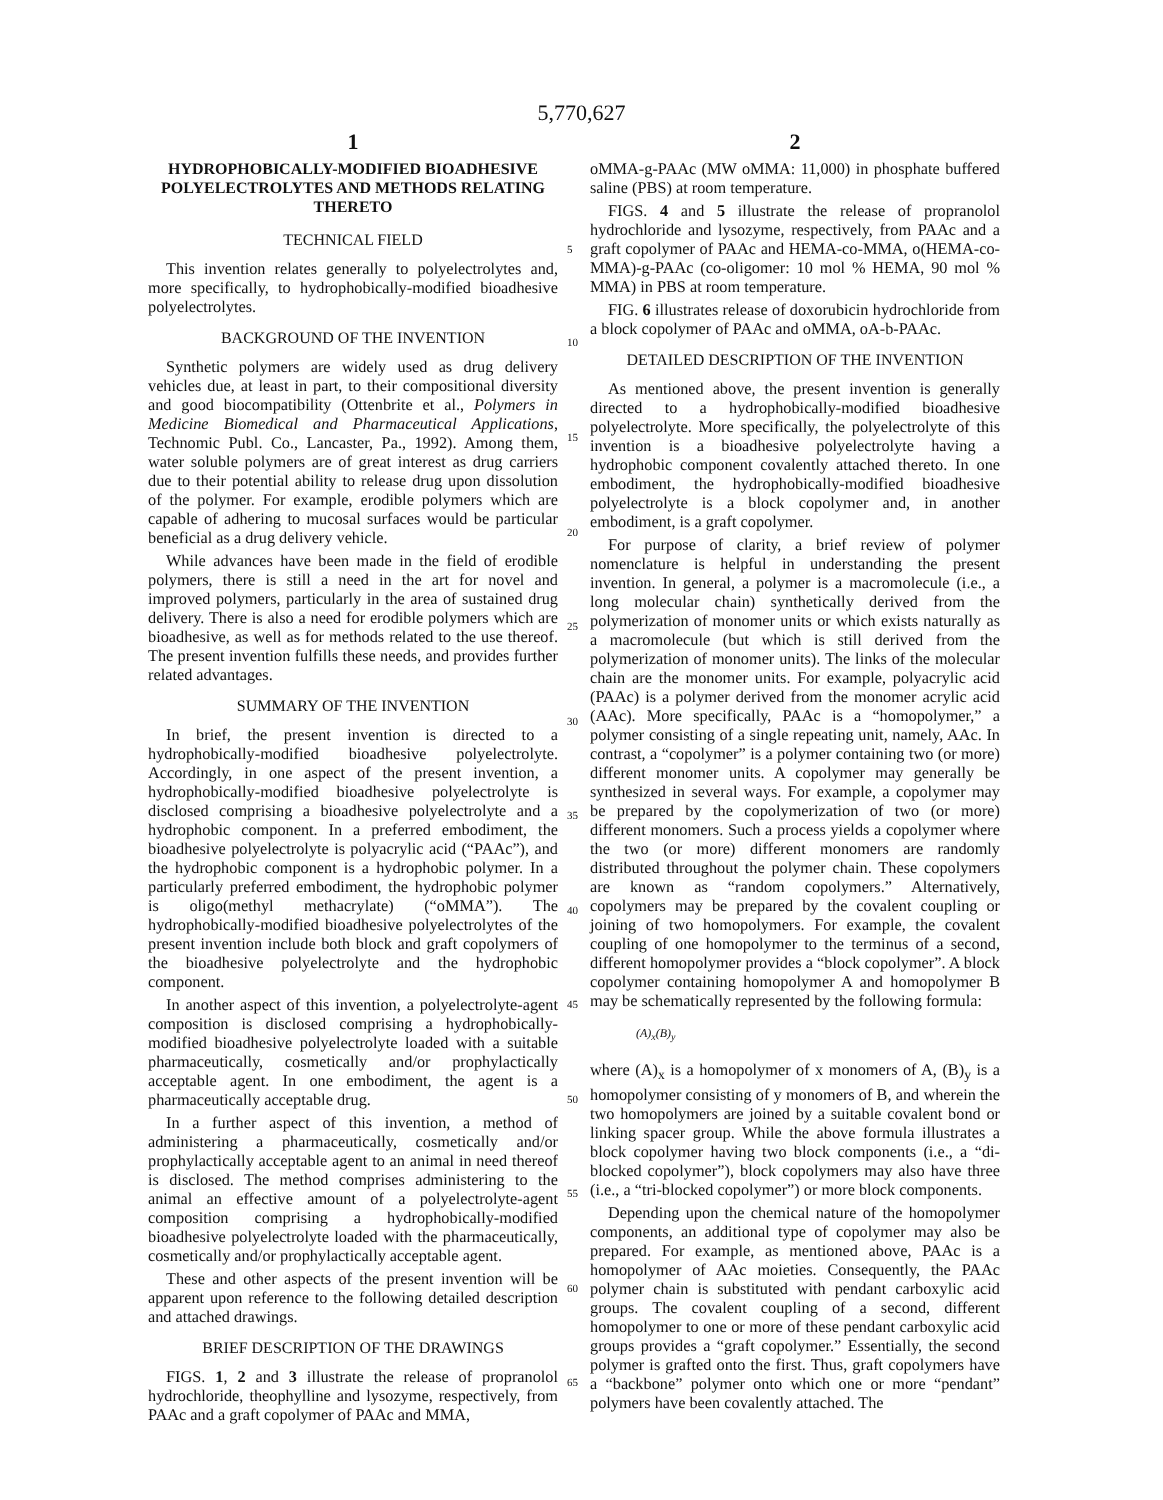5,770,627
1
HYDROPHOBICALLY-MODIFIED BIOADHESIVE POLYELECTROLYTES AND METHODS RELATING THERETO
TECHNICAL FIELD
This invention relates generally to polyelectrolytes and, more specifically, to hydrophobically-modified bioadhesive polyelectrolytes.
BACKGROUND OF THE INVENTION
Synthetic polymers are widely used as drug delivery vehicles due, at least in part, to their compositional diversity and good biocompatibility (Ottenbrite et al., Polymers in Medicine Biomedical and Pharmaceutical Applications, Technomic Publ. Co., Lancaster, Pa., 1992). Among them, water soluble polymers are of great interest as drug carriers due to their potential ability to release drug upon dissolution of the polymer. For example, erodible polymers which are capable of adhering to mucosal surfaces would be particular beneficial as a drug delivery vehicle.
While advances have been made in the field of erodible polymers, there is still a need in the art for novel and improved polymers, particularly in the area of sustained drug delivery. There is also a need for erodible polymers which are bioadhesive, as well as for methods related to the use thereof. The present invention fulfills these needs, and provides further related advantages.
SUMMARY OF THE INVENTION
In brief, the present invention is directed to a hydrophobically-modified bioadhesive polyelectrolyte. Accordingly, in one aspect of the present invention, a hydrophobically-modified bioadhesive polyelectrolyte is disclosed comprising a bioadhesive polyelectrolyte and a hydrophobic component. In a preferred embodiment, the bioadhesive polyelectrolyte is polyacrylic acid (“PAAc”), and the hydrophobic component is a hydrophobic polymer. In a particularly preferred embodiment, the hydrophobic polymer is oligo(methyl methacrylate) (“oMMA”). The hydrophobically-modified bioadhesive polyelectrolytes of the present invention include both block and graft copolymers of the bioadhesive polyelectrolyte and the hydrophobic component.
In another aspect of this invention, a polyelectrolyte-agent composition is disclosed comprising a hydrophobically-modified bioadhesive polyelectrolyte loaded with a suitable pharmaceutically, cosmetically and/or prophylactically acceptable agent. In one embodiment, the agent is a pharmaceutically acceptable drug.
In a further aspect of this invention, a method of administering a pharmaceutically, cosmetically and/or prophylactically acceptable agent to an animal in need thereof is disclosed. The method comprises administering to the animal an effective amount of a polyelectrolyte-agent composition comprising a hydrophobically-modified bioadhesive polyelectrolyte loaded with the pharmaceutically, cosmetically and/or prophylactically acceptable agent.
These and other aspects of the present invention will be apparent upon reference to the following detailed description and attached drawings.
BRIEF DESCRIPTION OF THE DRAWINGS
FIGS. 1, 2 and 3 illustrate the release of propranolol hydrochloride, theophylline and lysozyme, respectively, from PAAc and a graft copolymer of PAAc and MMA,
2
oMMA-g-PAAc (MW oMMA: 11,000) in phosphate buffered saline (PBS) at room temperature.
FIGS. 4 and 5 illustrate the release of propranolol hydrochloride and lysozyme, respectively, from PAAc and a graft copolymer of PAAc and HEMA-co-MMA, o(HEMA-co-MMA)-g-PAAc (co-oligomer: 10 mol % HEMA, 90 mol % MMA) in PBS at room temperature.
FIG. 6 illustrates release of doxorubicin hydrochloride from a block copolymer of PAAc and oMMA, oA-b-PAAc.
DETAILED DESCRIPTION OF THE INVENTION
As mentioned above, the present invention is generally directed to a hydrophobically-modified bioadhesive polyelectrolyte. More specifically, the polyelectrolyte of this invention is a bioadhesive polyelectrolyte having a hydrophobic component covalently attached thereto. In one embodiment, the hydrophobically-modified bioadhesive polyelectrolyte is a block copolymer and, in another embodiment, is a graft copolymer.
For purpose of clarity, a brief review of polymer nomenclature is helpful in understanding the present invention. In general, a polymer is a macromolecule (i.e., a long molecular chain) synthetically derived from the polymerization of monomer units or which exists naturally as a macromolecule (but which is still derived from the polymerization of monomer units). The links of the molecular chain are the monomer units. For example, polyacrylic acid (PAAc) is a polymer derived from the monomer acrylic acid (AAc). More specifically, PAAc is a “homopolymer,” a polymer consisting of a single repeating unit, namely, AAc. In contrast, a “copolymer” is a polymer containing two (or more) different monomer units. A copolymer may generally be synthesized in several ways. For example, a copolymer may be prepared by the copolymerization of two (or more) different monomers. Such a process yields a copolymer where the two (or more) different monomers are randomly distributed throughout the polymer chain. These copolymers are known as “random copolymers.” Alternatively, copolymers may be prepared by the covalent coupling or joining of two homopolymers. For example, the covalent coupling of one homopolymer to the terminus of a second, different homopolymer provides a “block copolymer”. A block copolymer containing homopolymer A and homopolymer B may be schematically represented by the following formula:
(A)<sub>x</sub>(B)<sub>y</sub>
where (A)<sub>x</sub> is a homopolymer of x monomers of A, (B)<sub>y</sub> is a homopolymer consisting of y monomers of B, and wherein the two homopolymers are joined by a suitable covalent bond or linking spacer group. While the above formula illustrates a block copolymer having two block components (i.e., a “di-blocked copolymer”), block copolymers may also have three (i.e., a “tri-blocked copolymer”) or more block components.
Depending upon the chemical nature of the homopolymer components, an additional type of copolymer may also be prepared. For example, as mentioned above, PAAc is a homopolymer of AAc moieties. Consequently, the PAAc polymer chain is substituted with pendant carboxylic acid groups. The covalent coupling of a second, different homopolymer to one or more of these pendant carboxylic acid groups provides a “graft copolymer.” Essentially, the second polymer is grafted onto the first. Thus, graft copolymers have a “backbone” polymer onto which one or more “pendant” polymers have been covalently attached. The
5
10
15
20
25
30
35
40
45
50
55
60
65